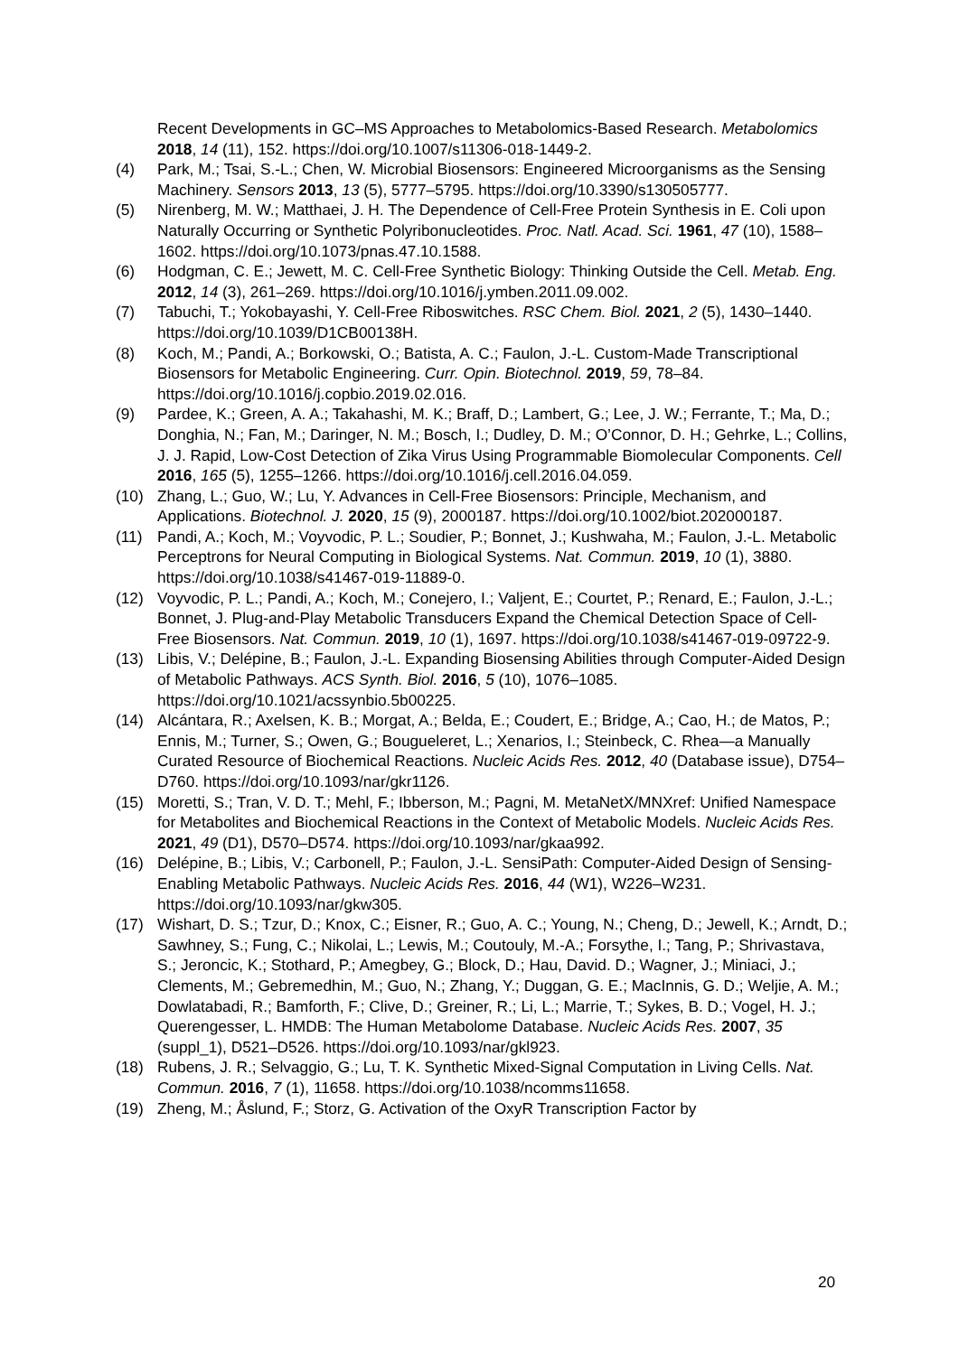Recent Developments in GC–MS Approaches to Metabolomics-Based Research. Metabolomics 2018, 14 (11), 152. https://doi.org/10.1007/s11306-018-1449-2.
(4) Park, M.; Tsai, S.-L.; Chen, W. Microbial Biosensors: Engineered Microorganisms as the Sensing Machinery. Sensors 2013, 13 (5), 5777–5795. https://doi.org/10.3390/s130505777.
(5) Nirenberg, M. W.; Matthaei, J. H. The Dependence of Cell-Free Protein Synthesis in E. Coli upon Naturally Occurring or Synthetic Polyribonucleotides. Proc. Natl. Acad. Sci. 1961, 47 (10), 1588–1602. https://doi.org/10.1073/pnas.47.10.1588.
(6) Hodgman, C. E.; Jewett, M. C. Cell-Free Synthetic Biology: Thinking Outside the Cell. Metab. Eng. 2012, 14 (3), 261–269. https://doi.org/10.1016/j.ymben.2011.09.002.
(7) Tabuchi, T.; Yokobayashi, Y. Cell-Free Riboswitches. RSC Chem. Biol. 2021, 2 (5), 1430–1440. https://doi.org/10.1039/D1CB00138H.
(8) Koch, M.; Pandi, A.; Borkowski, O.; Batista, A. C.; Faulon, J.-L. Custom-Made Transcriptional Biosensors for Metabolic Engineering. Curr. Opin. Biotechnol. 2019, 59, 78–84. https://doi.org/10.1016/j.copbio.2019.02.016.
(9) Pardee, K.; Green, A. A.; Takahashi, M. K.; Braff, D.; Lambert, G.; Lee, J. W.; Ferrante, T.; Ma, D.; Donghia, N.; Fan, M.; Daringer, N. M.; Bosch, I.; Dudley, D. M.; O’Connor, D. H.; Gehrke, L.; Collins, J. J. Rapid, Low-Cost Detection of Zika Virus Using Programmable Biomolecular Components. Cell 2016, 165 (5), 1255–1266. https://doi.org/10.1016/j.cell.2016.04.059.
(10) Zhang, L.; Guo, W.; Lu, Y. Advances in Cell-Free Biosensors: Principle, Mechanism, and Applications. Biotechnol. J. 2020, 15 (9), 2000187. https://doi.org/10.1002/biot.202000187.
(11) Pandi, A.; Koch, M.; Voyvodic, P. L.; Soudier, P.; Bonnet, J.; Kushwaha, M.; Faulon, J.-L. Metabolic Perceptrons for Neural Computing in Biological Systems. Nat. Commun. 2019, 10 (1), 3880. https://doi.org/10.1038/s41467-019-11889-0.
(12) Voyvodic, P. L.; Pandi, A.; Koch, M.; Conejero, I.; Valjent, E.; Courtet, P.; Renard, E.; Faulon, J.-L.; Bonnet, J. Plug-and-Play Metabolic Transducers Expand the Chemical Detection Space of Cell-Free Biosensors. Nat. Commun. 2019, 10 (1), 1697. https://doi.org/10.1038/s41467-019-09722-9.
(13) Libis, V.; Delépine, B.; Faulon, J.-L. Expanding Biosensing Abilities through Computer-Aided Design of Metabolic Pathways. ACS Synth. Biol. 2016, 5 (10), 1076–1085. https://doi.org/10.1021/acssynbio.5b00225.
(14) Alcántara, R.; Axelsen, K. B.; Morgat, A.; Belda, E.; Coudert, E.; Bridge, A.; Cao, H.; de Matos, P.; Ennis, M.; Turner, S.; Owen, G.; Bougueleret, L.; Xenarios, I.; Steinbeck, C. Rhea—a Manually Curated Resource of Biochemical Reactions. Nucleic Acids Res. 2012, 40 (Database issue), D754–D760. https://doi.org/10.1093/nar/gkr1126.
(15) Moretti, S.; Tran, V. D. T.; Mehl, F.; Ibberson, M.; Pagni, M. MetaNetX/MNXref: Unified Namespace for Metabolites and Biochemical Reactions in the Context of Metabolic Models. Nucleic Acids Res. 2021, 49 (D1), D570–D574. https://doi.org/10.1093/nar/gkaa992.
(16) Delépine, B.; Libis, V.; Carbonell, P.; Faulon, J.-L. SensiPath: Computer-Aided Design of Sensing-Enabling Metabolic Pathways. Nucleic Acids Res. 2016, 44 (W1), W226–W231. https://doi.org/10.1093/nar/gkw305.
(17) Wishart, D. S.; Tzur, D.; Knox, C.; Eisner, R.; Guo, A. C.; Young, N.; Cheng, D.; Jewell, K.; Arndt, D.; Sawhney, S.; Fung, C.; Nikolai, L.; Lewis, M.; Coutouly, M.-A.; Forsythe, I.; Tang, P.; Shrivastava, S.; Jeroncic, K.; Stothard, P.; Amegbey, G.; Block, D.; Hau, David. D.; Wagner, J.; Miniaci, J.; Clements, M.; Gebremedhin, M.; Guo, N.; Zhang, Y.; Duggan, G. E.; MacInnis, G. D.; Weljie, A. M.; Dowlatabadi, R.; Bamforth, F.; Clive, D.; Greiner, R.; Li, L.; Marrie, T.; Sykes, B. D.; Vogel, H. J.; Querengesser, L. HMDB: The Human Metabolome Database. Nucleic Acids Res. 2007, 35 (suppl_1), D521–D526. https://doi.org/10.1093/nar/gkl923.
(18) Rubens, J. R.; Selvaggio, G.; Lu, T. K. Synthetic Mixed-Signal Computation in Living Cells. Nat. Commun. 2016, 7 (1), 11658. https://doi.org/10.1038/ncomms11658.
(19) Zheng, M.; Åslund, F.; Storz, G. Activation of the OxyR Transcription Factor by
20